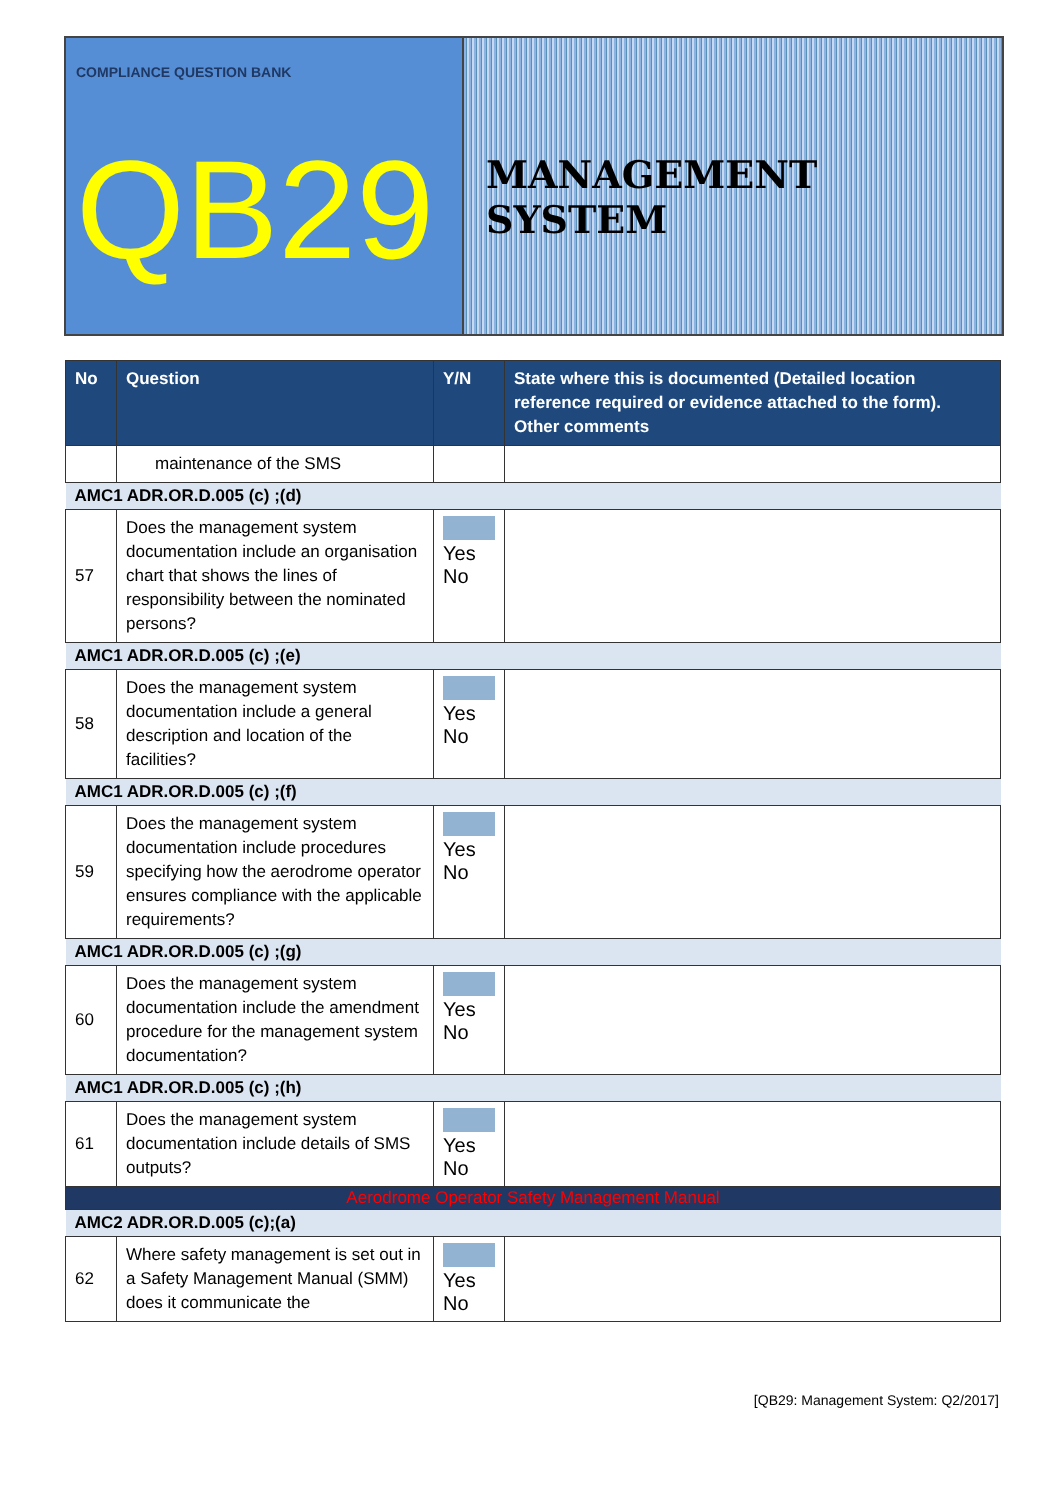COMPLIANCE QUESTION BANK
QB29
MANAGEMENT SYSTEM
| No | Question | Y/N | State where this is documented (Detailed location reference required or evidence attached to the form). Other comments |
| --- | --- | --- | --- |
| | maintenance of the SMS | | |
| AMC1 ADR.OR.D.005 (c) ;(d) | | | |
| 57 | Does the management system documentation include an organisation chart that shows the lines of responsibility between the nominated persons? | Yes No | |
| AMC1 ADR.OR.D.005 (c) ;(e) | | | |
| 58 | Does the management system documentation include a general description and location of the facilities? | Yes No | |
| AMC1 ADR.OR.D.005 (c) ;(f) | | | |
| 59 | Does the management system documentation include procedures specifying how the aerodrome operator ensures compliance with the applicable requirements? | Yes No | |
| AMC1 ADR.OR.D.005 (c) ;(g) | | | |
| 60 | Does the management system documentation include the amendment procedure for the management system documentation? | Yes No | |
| AMC1 ADR.OR.D.005 (c) ;(h) | | | |
| 61 | Does the management system documentation include details of SMS outputs? | Yes No | |
| Aerodrome Operator Safety Management Manual | | | |
| AMC2 ADR.OR.D.005 (c);(a) | | | |
| 62 | Where safety management is set out in a Safety Management Manual (SMM) does it communicate the | Yes No | |
[QB29: Management System: Q2/2017]